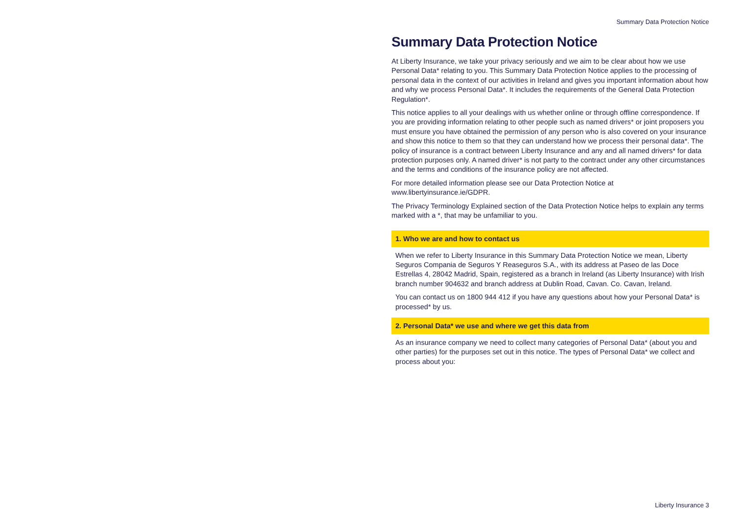Summary Data Protection Notice
Summary Data Protection Notice
At Liberty Insurance, we take your privacy seriously and we aim to be clear about how we use Personal Data* relating to you. This Summary Data Protection Notice applies to the processing of personal data in the context of our activities in Ireland and gives you important information about how and why we process Personal Data*. It includes the requirements of the General Data Protection Regulation*.
This notice applies to all your dealings with us whether online or through offline correspondence. If you are providing information relating to other people such as named drivers* or joint proposers you must ensure you have obtained the permission of any person who is also covered on your insurance and show this notice to them so that they can understand how we process their personal data*. The policy of insurance is a contract between Liberty Insurance and any and all named drivers* for data protection purposes only. A named driver* is not party to the contract under any other circumstances and the terms and conditions of the insurance policy are not affected.
For more detailed information please see our Data Protection Notice at
www.libertyinsurance.ie/GDPR.
The Privacy Terminology Explained section of the Data Protection Notice helps to explain any terms marked with a *, that may be unfamiliar to you.
1. Who we are and how to contact us
When we refer to Liberty Insurance in this Summary Data Protection Notice we mean, Liberty Seguros Compania de Seguros Y Reaseguros S.A., with its address at Paseo de las Doce Estrellas 4, 28042 Madrid, Spain, registered as a branch in Ireland (as Liberty Insurance) with Irish branch number 904632 and branch address at Dublin Road, Cavan. Co. Cavan, Ireland.
You can contact us on 1800 944 412 if you have any questions about how your Personal Data* is processed* by us.
2. Personal Data* we use and where we get this data from
As an insurance company we need to collect many categories of Personal Data* (about you and other parties) for the purposes set out in this notice. The types of Personal Data* we collect and process about you:
Liberty Insurance 3